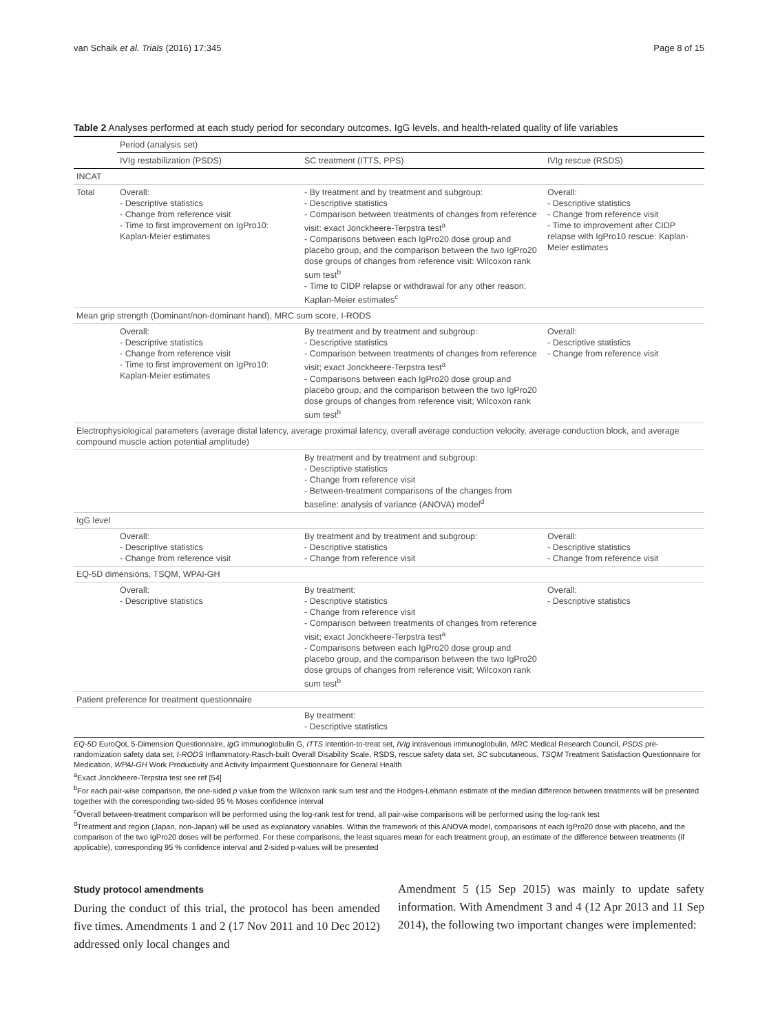van Schaik et al. Trials (2016) 17:345 Page 8 of 15
Table 2 Analyses performed at each study period for secondary outcomes, IgG levels, and health-related quality of life variables
| | Period (analysis set) | | |
| --- | --- | --- | --- |
| | IVIg restabilization (PSDS) | SC treatment (ITTS, PPS) | IVIg rescue (RSDS) |
| INCAT | | | |
| Total | Overall: - Descriptive statistics - Change from reference visit - Time to first improvement on IgPro10: Kaplan-Meier estimates | - By treatment and by treatment and subgroup: - Descriptive statistics - Comparison between treatments of changes from reference visit: exact Jonckheere-Terpstra test<sup>a</sup> - Comparisons between each IgPro20 dose group and placebo group, and the comparison between the two IgPro20 dose groups of changes from reference visit: Wilcoxon rank sum test<sup>b</sup> - Time to CIDP relapse or withdrawal for any other reason: Kaplan-Meier estimates<sup>c</sup> | Overall: - Descriptive statistics - Change from reference visit - Time to improvement after CIDP relapse with IgPro10 rescue: Kaplan-Meier estimates |
| Mean grip strength (Dominant/non-dominant hand), MRC sum score, I-RODS | | | |
| | Overall: - Descriptive statistics - Change from reference visit - Time to first improvement on IgPro10: Kaplan-Meier estimates | By treatment and by treatment and subgroup: - Descriptive statistics - Comparison between treatments of changes from reference visit; exact Jonckheere-Terpstra test<sup>a</sup> - Comparisons between each IgPro20 dose group and placebo group, and the comparison between the two IgPro20 dose groups of changes from reference visit; Wilcoxon rank sum test<sup>b</sup> | Overall: - Descriptive statistics - Change from reference visit |
| Electrophysiological parameters (average distal latency, average proximal latency, overall average conduction velocity, average conduction block, and average compound muscle action potential amplitude) | | | |
| | | By treatment and by treatment and subgroup: - Descriptive statistics - Change from reference visit - Between-treatment comparisons of the changes from baseline: analysis of variance (ANOVA) model<sup>d</sup> | |
| IgG level | | | |
| | Overall: - Descriptive statistics - Change from reference visit | By treatment and by treatment and subgroup: - Descriptive statistics - Change from reference visit | Overall: - Descriptive statistics - Change from reference visit |
| EQ-5D dimensions, TSQM, WPAI-GH | | | |
| | Overall: - Descriptive statistics | By treatment: - Descriptive statistics - Change from reference visit - Comparison between treatments of changes from reference visit; exact Jonckheere-Terpstra test<sup>a</sup> - Comparisons between each IgPro20 dose group and placebo group, and the comparison between the two IgPro20 dose groups of changes from reference visit; Wilcoxon rank sum test<sup>b</sup> | Overall: - Descriptive statistics |
| Patient preference for treatment questionnaire | | | |
| | | By treatment: - Descriptive statistics | |
EQ-5D EuroQoL 5-Dimension Questionnaire, IgG immunoglobulin G, ITTS intention-to-treat set, IVIg intravenous immunoglobulin, MRC Medical Research Council, PSDS pre-randomization safety data set, I-RODS Inflammatory-Rasch-built Overall Disability Scale, RSDS, rescue safety data set, SC subcutaneous, TSQM Treatment Satisfaction Questionnaire for Medication, WPAI-GH Work Productivity and Activity Impairment Questionnaire for General Health
<sup>a</sup> Exact Jonckheere-Terpstra test see ref [54]
<sup>b</sup> For each pair-wise comparison, the one-sided p value from the Wilcoxon rank sum test and the Hodges-Lehmann estimate of the median difference between treatments will be presented together with the corresponding two-sided 95 % Moses confidence interval
<sup>c</sup> Overall between-treatment comparison will be performed using the log-rank test for trend, all pair-wise comparisons will be performed using the log-rank test
<sup>d</sup> Treatment and region (Japan, non-Japan) will be used as explanatory variables. Within the framework of this ANOVA model, comparisons of each IgPro20 dose with placebo, and the comparison of the two IgPro20 doses will be performed. For these comparisons, the least squares mean for each treatment group, an estimate of the difference between treatments (if applicable), corresponding 95 % confidence interval and 2-sided p-values will be presented
Study protocol amendments
During the conduct of this trial, the protocol has been amended five times. Amendments 1 and 2 (17 Nov 2011 and 10 Dec 2012) addressed only local changes and
Amendment 5 (15 Sep 2015) was mainly to update safety information. With Amendment 3 and 4 (12 Apr 2013 and 11 Sep 2014), the following two important changes were implemented: